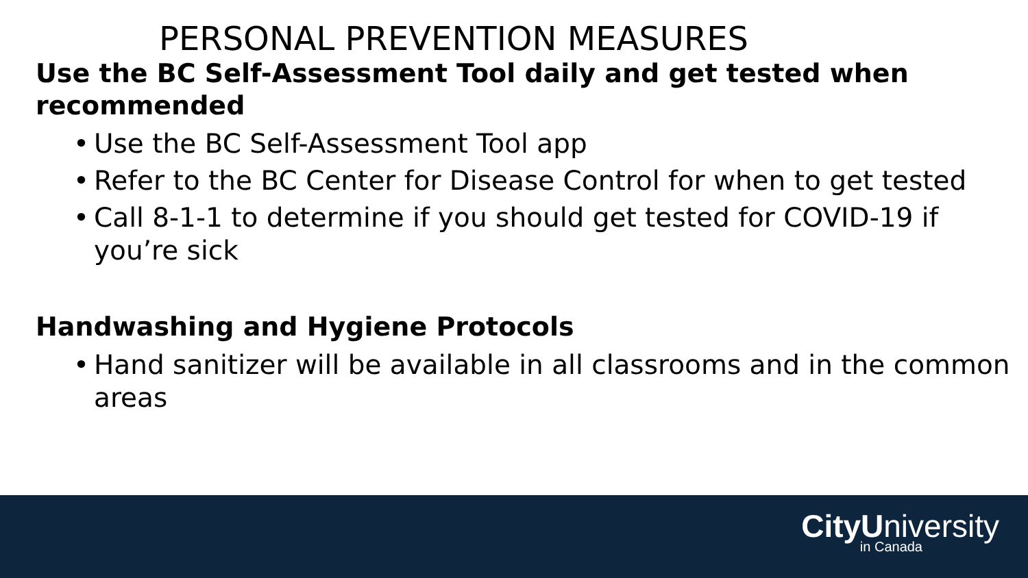PERSONAL PREVENTION MEASURES
Use the BC Self-Assessment Tool daily and get tested when recommended
• Use the BC Self-Assessment Tool app
• Refer to the BC Center for Disease Control for when to get tested
• Call 8-1-1 to determine if you should get tested for COVID-19 if you’re sick
Handwashing and Hygiene Protocols
• Hand sanitizer will be available in all classrooms and in the common areas
CityU niversity
in Canada